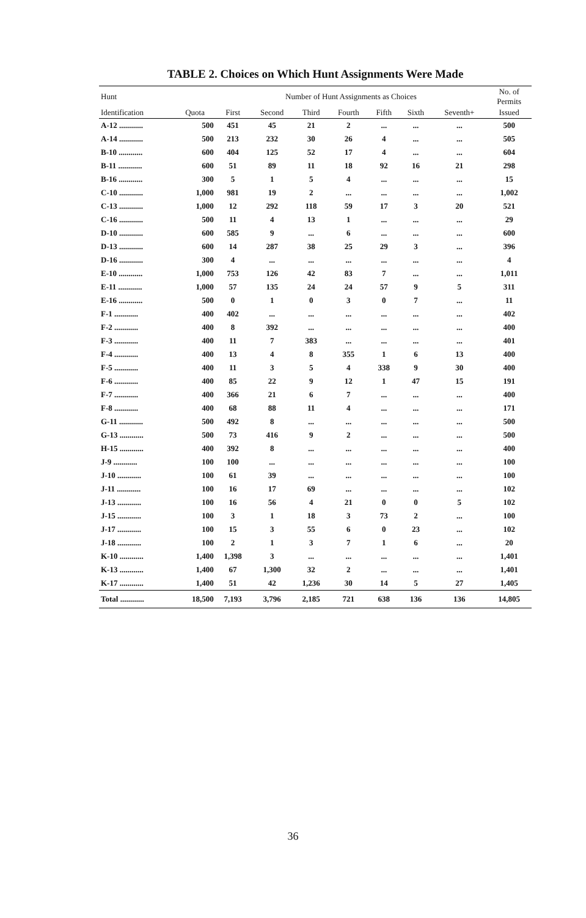TABLE 2. Choices on Which Hunt Assignments Were Made
| Hunt | | Number of Hunt Assignments as Choices | | | | | | | No. of Permits |
| --- | --- | --- | --- | --- | --- | --- | --- | --- | --- |
| Identification | Quota | First | Second | Third | Fourth | Fifth | Sixth | Seventh+ | Issued |
| A-12 ............ | 500 | 451 | 45 | 21 | 2 | ... | ... | ... | 500 |
| A-14 ............ | 500 | 213 | 232 | 30 | 26 | 4 | ... | ... | 505 |
| B-10 ............ | 600 | 404 | 125 | 52 | 17 | 4 | ... | ... | 604 |
| B-11 ............ | 600 | 51 | 89 | 11 | 18 | 92 | 16 | 21 | 298 |
| B-16 ............ | 300 | 5 | 1 | 5 | 4 | ... | ... | ... | 15 |
| C-10 ............ | 1,000 | 981 | 19 | 2 | ... | ... | ... | ... | 1,002 |
| C-13 ............ | 1,000 | 12 | 292 | 118 | 59 | 17 | 3 | 20 | 521 |
| C-16 ............ | 500 | 11 | 4 | 13 | 1 | ... | ... | ... | 29 |
| D-10 ............ | 600 | 585 | 9 | ... | 6 | ... | ... | ... | 600 |
| D-13 ............ | 600 | 14 | 287 | 38 | 25 | 29 | 3 | ... | 396 |
| D-16 ............ | 300 | 4 | ... | ... | ... | ... | ... | ... | 4 |
| E-10 ............ | 1,000 | 753 | 126 | 42 | 83 | 7 | ... | ... | 1,011 |
| E-11 ............ | 1,000 | 57 | 135 | 24 | 24 | 57 | 9 | 5 | 311 |
| E-16 ............ | 500 | 0 | 1 | 0 | 3 | 0 | 7 | ... | 11 |
| F-1 ............ | 400 | 402 | ... | ... | ... | ... | ... | ... | 402 |
| F-2 ............ | 400 | 8 | 392 | ... | ... | ... | ... | ... | 400 |
| F-3 ............ | 400 | 11 | 7 | 383 | ... | ... | ... | ... | 401 |
| F-4 ............ | 400 | 13 | 4 | 8 | 355 | 1 | 6 | 13 | 400 |
| F-5 ............ | 400 | 11 | 3 | 5 | 4 | 338 | 9 | 30 | 400 |
| F-6 ............ | 400 | 85 | 22 | 9 | 12 | 1 | 47 | 15 | 191 |
| F-7 ............ | 400 | 366 | 21 | 6 | 7 | ... | ... | ... | 400 |
| F-8 ............ | 400 | 68 | 88 | 11 | 4 | ... | ... | ... | 171 |
| G-11 ............ | 500 | 492 | 8 | ... | ... | ... | ... | ... | 500 |
| G-13 ............ | 500 | 73 | 416 | 9 | 2 | ... | ... | ... | 500 |
| H-15 ............ | 400 | 392 | 8 | ... | ... | ... | ... | ... | 400 |
| J-9 ............ | 100 | 100 | ... | ... | ... | ... | ... | ... | 100 |
| J-10 ............ | 100 | 61 | 39 | ... | ... | ... | ... | ... | 100 |
| J-11 ............ | 100 | 16 | 17 | 69 | ... | ... | ... | ... | 102 |
| J-13 ............ | 100 | 16 | 56 | 4 | 21 | 0 | 0 | 5 | 102 |
| J-15 ............ | 100 | 3 | 1 | 18 | 3 | 73 | 2 | ... | 100 |
| J-17 ............ | 100 | 15 | 3 | 55 | 6 | 0 | 23 | ... | 102 |
| J-18 ............ | 100 | 2 | 1 | 3 | 7 | 1 | 6 | ... | 20 |
| K-10 ............ | 1,400 | 1,398 | 3 | ... | ... | ... | ... | ... | 1,401 |
| K-13 ............ | 1,400 | 67 | 1,300 | 32 | 2 | ... | ... | ... | 1,401 |
| K-17 ............ | 1,400 | 51 | 42 | 1,236 | 30 | 14 | 5 | 27 | 1,405 |
| Total ............ | 18,500 | 7,193 | 3,796 | 2,185 | 721 | 638 | 136 | 136 | 14,805 |
36